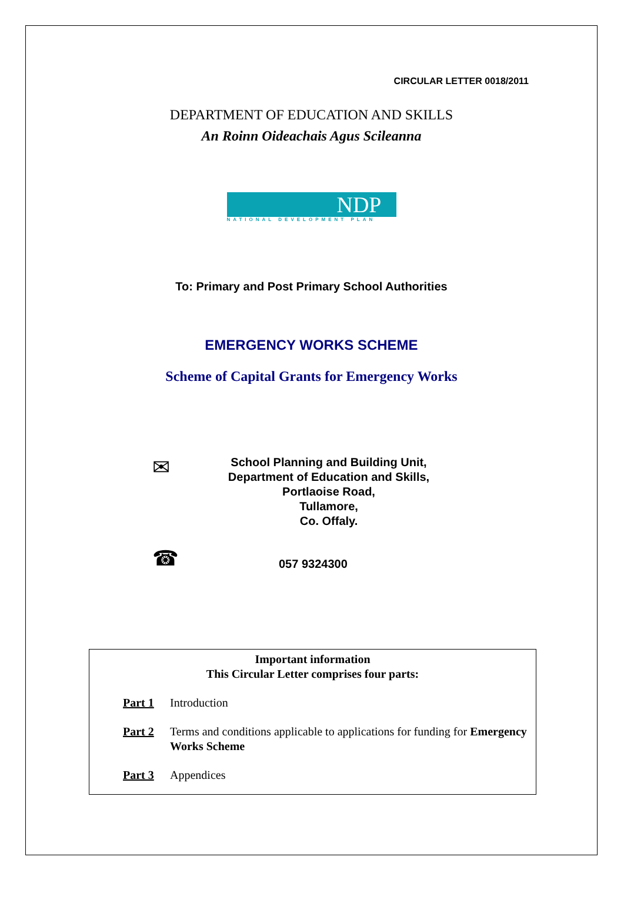CIRCULAR LETTER 0018/2011
DEPARTMENT OF EDUCATION AND SKILLS
An Roinn Oideachais Agus Scileanna
NDP
NATIONAL DEVELOPMENT PLAN
To: Primary and Post Primary School Authorities
EMERGENCY WORKS SCHEME
Scheme of Capital Grants for Emergency Works
✉
School Planning and Building Unit,
Department of Education and Skills,
Portlaoise Road,
Tullamore,
Co. Offaly.
☎
057 9324300
Important information
This Circular Letter comprises four parts:
Part 1 Introduction
Part 2 Terms and conditions applicable to applications for funding for Emergency Works Scheme
Part 3 Appendices